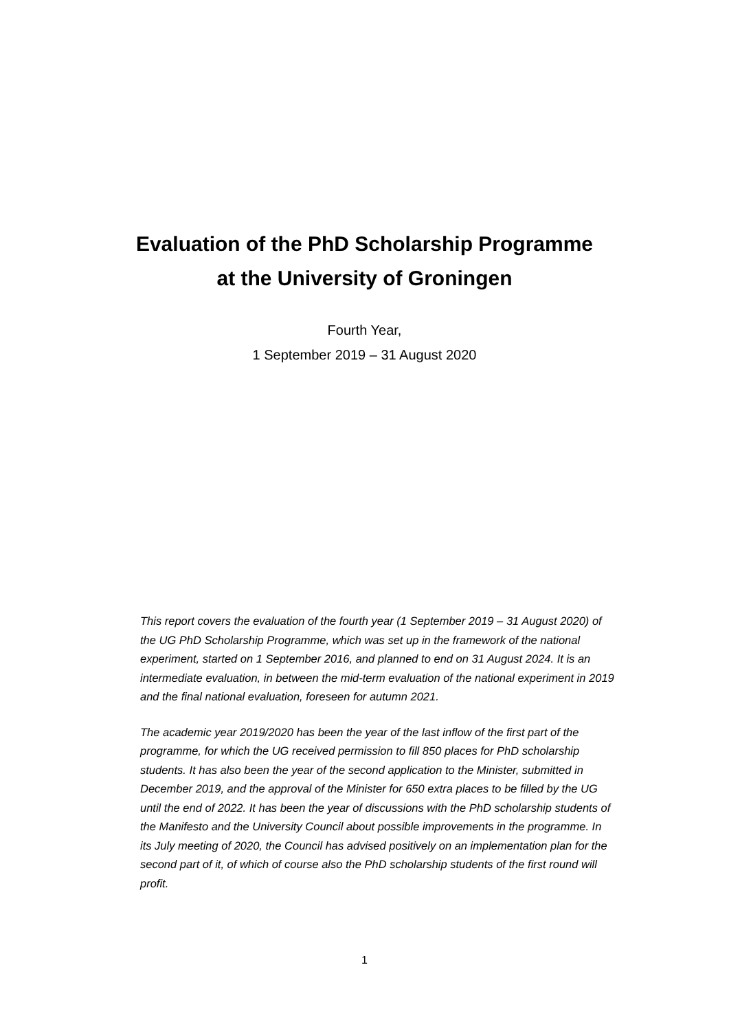Evaluation of the PhD Scholarship Programme
at the University of Groningen
Fourth Year,
1 September 2019 – 31 August 2020
This report covers the evaluation of the fourth year (1 September 2019 – 31 August 2020) of the UG PhD Scholarship Programme, which was set up in the framework of the national experiment, started on 1 September 2016, and planned to end on 31 August 2024. It is an intermediate evaluation, in between the mid-term evaluation of the national experiment in 2019 and the final national evaluation, foreseen for autumn 2021.
The academic year 2019/2020 has been the year of the last inflow of the first part of the programme, for which the UG received permission to fill 850 places for PhD scholarship students. It has also been the year of the second application to the Minister, submitted in December 2019, and the approval of the Minister for 650 extra places to be filled by the UG until the end of 2022. It has been the year of discussions with the PhD scholarship students of the Manifesto and the University Council about possible improvements in the programme. In its July meeting of 2020, the Council has advised positively on an implementation plan for the second part of it, of which of course also the PhD scholarship students of the first round will profit.
1